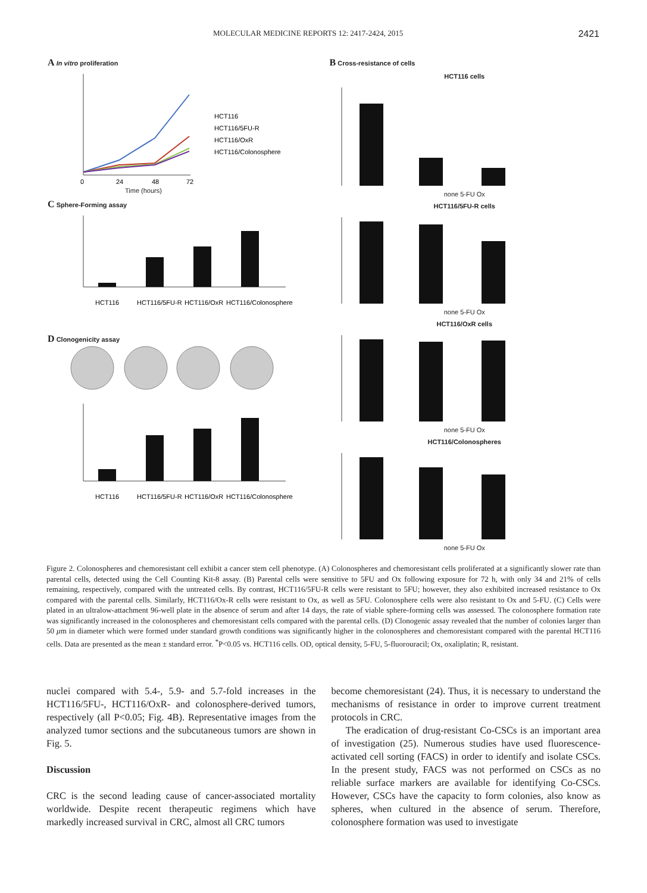MOLECULAR MEDICINE REPORTS 12: 2417-2424, 2015 2421
A In vitro proliferation
HCT116
HCT116/5FU-R
HCT116/OxR
HCT116/Colonosphere
0
24
48
72
Time (hours)
C Sphere-Forming assay
HCT116
HCT116/5FU-R
HCT116/OxR
HCT116/Colonosphere
D Clonogenicity assay
HCT116
HCT116/5FU-R
HCT116/OxR
HCT116/Colonosphere
B Cross-resistance of cells
HCT116 cells
none 5-FU Ox
HCT116/5FU-R cells
none 5-FU Ox
HCT116/OxR cells
none 5-FU Ox
HCT116/Colonospheres
none 5-FU Ox
Figure 2. Colonospheres and chemoresistant cell exhibit a cancer stem cell phenotype. (A) Colonospheres and chemoresistant cells proliferated at a significantly slower rate than parental cells, detected using the Cell Counting Kit-8 assay. (B) Parental cells were sensitive to 5FU and Ox following exposure for 72 h, with only 34 and 21% of cells remaining, respectively, compared with the untreated cells. By contrast, HCT116/5FU-R cells were resistant to 5FU; however, they also exhibited increased resistance to Ox compared with the parental cells. Similarly, HCT116/Ox-R cells were resistant to Ox, as well as 5FU. Colonosphere cells were also resistant to Ox and 5-FU. (C) Cells were plated in an ultralow-attachment 96-well plate in the absence of serum and after 14 days, the rate of viable sphere-forming cells was assessed. The colonosphere formation rate was significantly increased in the colonospheres and chemoresistant cells compared with the parental cells. (D) Clonogenic assay revealed that the number of colonies larger than 50 μm in diameter which were formed under standard growth conditions was significantly higher in the colonospheres and chemoresistant compared with the parental HCT116 cells. Data are presented as the mean ± standard error. <sup>*</sup>P<0.05 vs. HCT116 cells. OD, optical density, 5-FU, 5-fluorouracil; Ox, oxaliplatin; R, resistant.
nuclei compared with 5.4-, 5.9- and 5.7-fold increases in the HCT116/5FU-, HCT116/OxR- and colonosphere-derived tumors, respectively (all P<0.05; Fig. 4B). Representative images from the analyzed tumor sections and the subcutaneous tumors are shown in Fig. 5.
Discussion
CRC is the second leading cause of cancer-associated mortality worldwide. Despite recent therapeutic regimens which have markedly increased survival in CRC, almost all CRC tumors
become chemoresistant (24). Thus, it is necessary to understand the mechanisms of resistance in order to improve current treatment protocols in CRC.
The eradication of drug-resistant Co-CSCs is an important area of investigation (25). Numerous studies have used fluorescence-activated cell sorting (FACS) in order to identify and isolate CSCs. In the present study, FACS was not performed on CSCs as no reliable surface markers are available for identifying Co-CSCs. However, CSCs have the capacity to form colonies, also know as spheres, when cultured in the absence of serum. Therefore, colonosphere formation was used to investigate